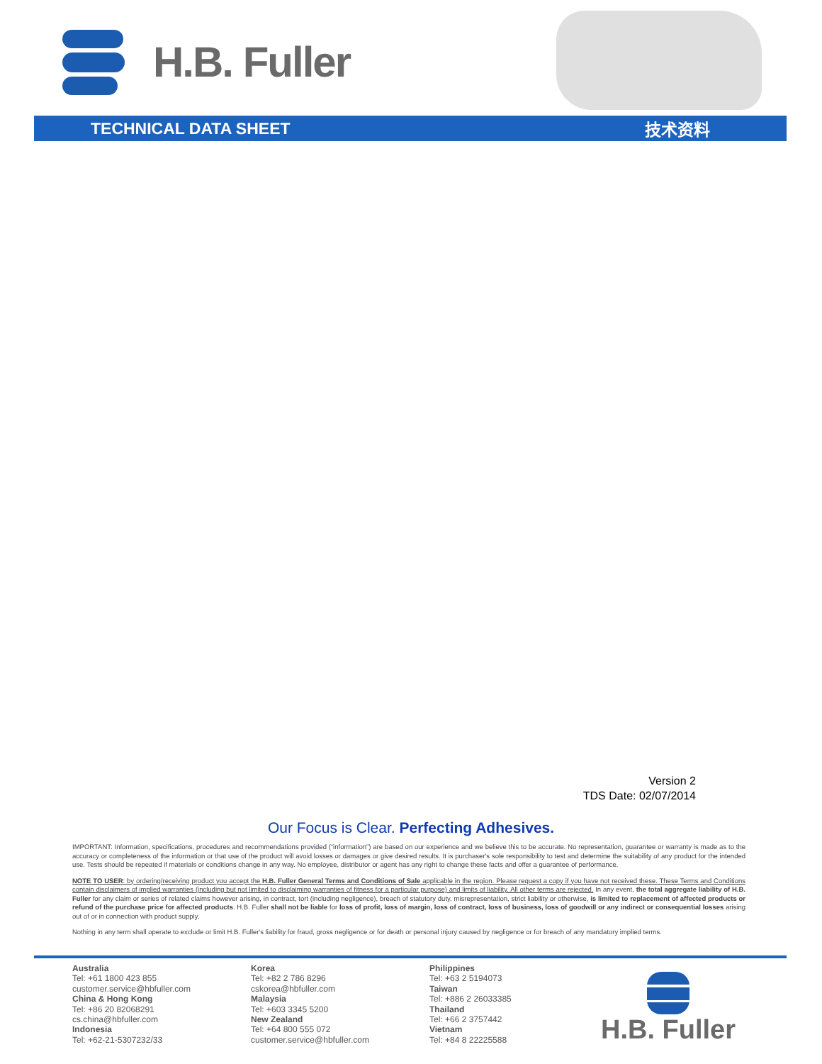H.B. Fuller
TECHNICAL DATA SHEET 技术资料
Version 2
TDS Date: 02/07/2014
Our Focus is Clear. Perfecting Adhesives.
IMPORTANT: Information, specifications, procedures and recommendations provided (“information”) are based on our experience and we believe this to be accurate. No representation, guarantee or warranty is made as to the accuracy or completeness of the information or that use of the product will avoid losses or damages or give desired results. It is purchaser's sole responsibility to test and determine the suitability of any product for the intended use. Tests should be repeated if materials or conditions change in any way. No employee, distributor or agent has any right to change these facts and offer a guarantee of performance.
NOTE TO USER: by ordering/receiving product you accept the H.B. Fuller General Terms and Conditions of Sale applicable in the region. Please request a copy if you have not received these. These Terms and Conditions contain disclaimers of implied warranties (including but not limited to disclaiming warranties of fitness for a particular purpose) and limits of liability. All other terms are rejected. In any event, the total aggregate liability of H.B. Fuller for any claim or series of related claims however arising, in contract, tort (including negligence), breach of statutory duty, misrepresentation, strict liability or otherwise, is limited to replacement of affected products or refund of the purchase price for affected products. H.B. Fuller shall not be liable for loss of profit, loss of margin, loss of contract, loss of business, loss of goodwill or any indirect or consequential losses arising out of or in connection with product supply.
Nothing in any term shall operate to exclude or limit H.B. Fuller's liability for fraud, gross negligence or for death or personal injury caused by negligence or for breach of any mandatory implied terms.
Australia
Tel: +61 1800 423 855
customer.service@hbfuller.com
China & Hong Kong
Tel: +86 20 82068291
cs.china@hbfuller.com
Indonesia
Tel: +62-21-5307232/33
Korea
Tel: +82 2 786 8296
cskorea@hbfuller.com
Malaysia
Tel: +603 3345 5200
New Zealand
Tel: +64 800 555 072
customer.service@hbfuller.com
Philippines
Tel: +63 2 5194073
Taiwan
Tel: +886 2 26033385
Thailand
Tel: +66 2 3757442
Vietnam
Tel: +84 8 22225588
H.B. Fuller